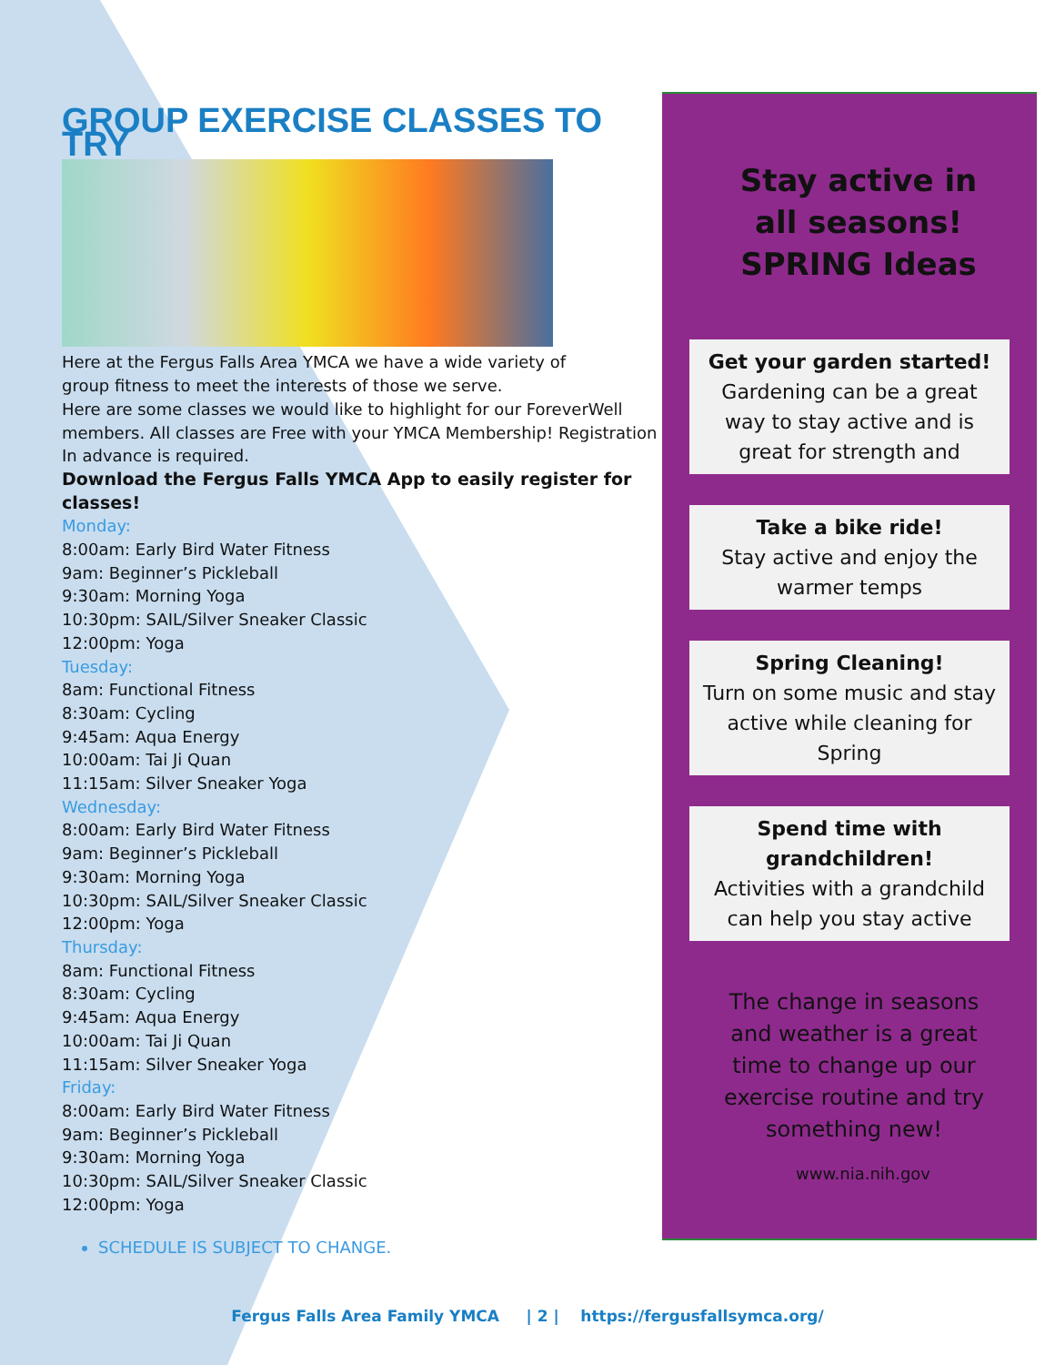GROUP EXERCISE CLASSES TO TRY
Here at the Fergus Falls Area YMCA we have a wide variety of
group fitness to meet the interests of those we serve.
Here are some classes we would like to highlight for our ForeverWell members. All classes are Free with your YMCA Membership! Registration In advance is required.
Download the Fergus Falls YMCA App to easily register for classes!
Monday:
8:00am: Early Bird Water Fitness
9am: Beginner’s Pickleball
9:30am: Morning Yoga
10:30pm: SAIL/Silver Sneaker Classic
12:00pm: Yoga
Tuesday:
8am: Functional Fitness
8:30am: Cycling
9:45am: Aqua Energy
10:00am: Tai Ji Quan
11:15am: Silver Sneaker Yoga
Wednesday:
8:00am: Early Bird Water Fitness
9am: Beginner’s Pickleball
9:30am: Morning Yoga
10:30pm: SAIL/Silver Sneaker Classic
12:00pm: Yoga
Thursday:
8am: Functional Fitness
8:30am: Cycling
9:45am: Aqua Energy
10:00am: Tai Ji Quan
11:15am: Silver Sneaker Yoga
Friday:
8:00am: Early Bird Water Fitness
9am: Beginner’s Pickleball
9:30am: Morning Yoga
10:30pm: SAIL/Silver Sneaker Classic
12:00pm: Yoga
SCHEDULE IS SUBJECT TO CHANGE.
Stay active in all seasons!
SPRING Ideas
Get your garden started!
Gardening can be a great way to stay active and is great for strength and
Take a bike ride!
Stay active and enjoy the warmer temps
Spring Cleaning!
Turn on some music and stay active while cleaning for Spring
Spend time with grandchildren!
Activities with a grandchild can help you stay active
The change in seasons and weather is a great time to change up our exercise routine and try something new!
www.nia.nih.gov
Fergus Falls Area Family YMCA | 2 | https://fergusfallsymca.org/